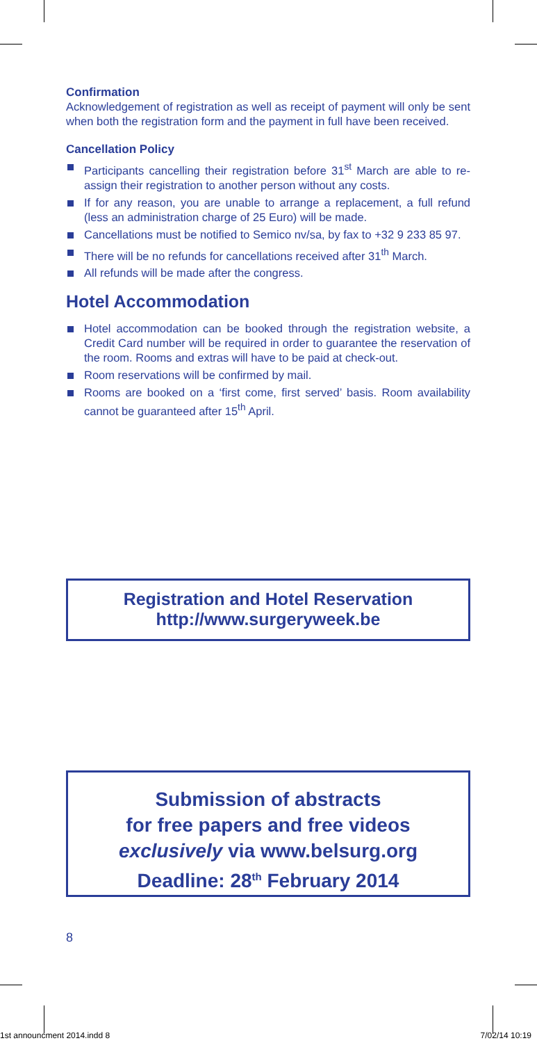Confirmation
Acknowledgement of registration as well as receipt of payment will only be sent when both the registration form and the payment in full have been received.
Cancellation Policy
Participants cancelling their registration before 31<sup>st</sup> March are able to re-assign their registration to another person without any costs.
If for any reason, you are unable to arrange a replacement, a full refund (less an administration charge of 25 Euro) will be made.
Cancellations must be notified to Semico nv/sa, by fax to +32 9 233 85 97.
There will be no refunds for cancellations received after 31<sup>th</sup> March.
All refunds will be made after the congress.
Hotel Accommodation
Hotel accommodation can be booked through the registration website, a Credit Card number will be required in order to guarantee the reservation of the room. Rooms and extras will have to be paid at check-out.
Room reservations will be confirmed by mail.
Rooms are booked on a ‘first come, first served’ basis. Room availability cannot be guaranteed after 15<sup>th</sup> April.
Registration and Hotel Reservation
http://www.surgeryweek.be
Submission of abstracts
for free papers and free videos
exclusively via www.belsurg.org
Deadline: 28<sup>th</sup> February 2014
8
1st announcment 2014.indd 8 7/02/14 10:19